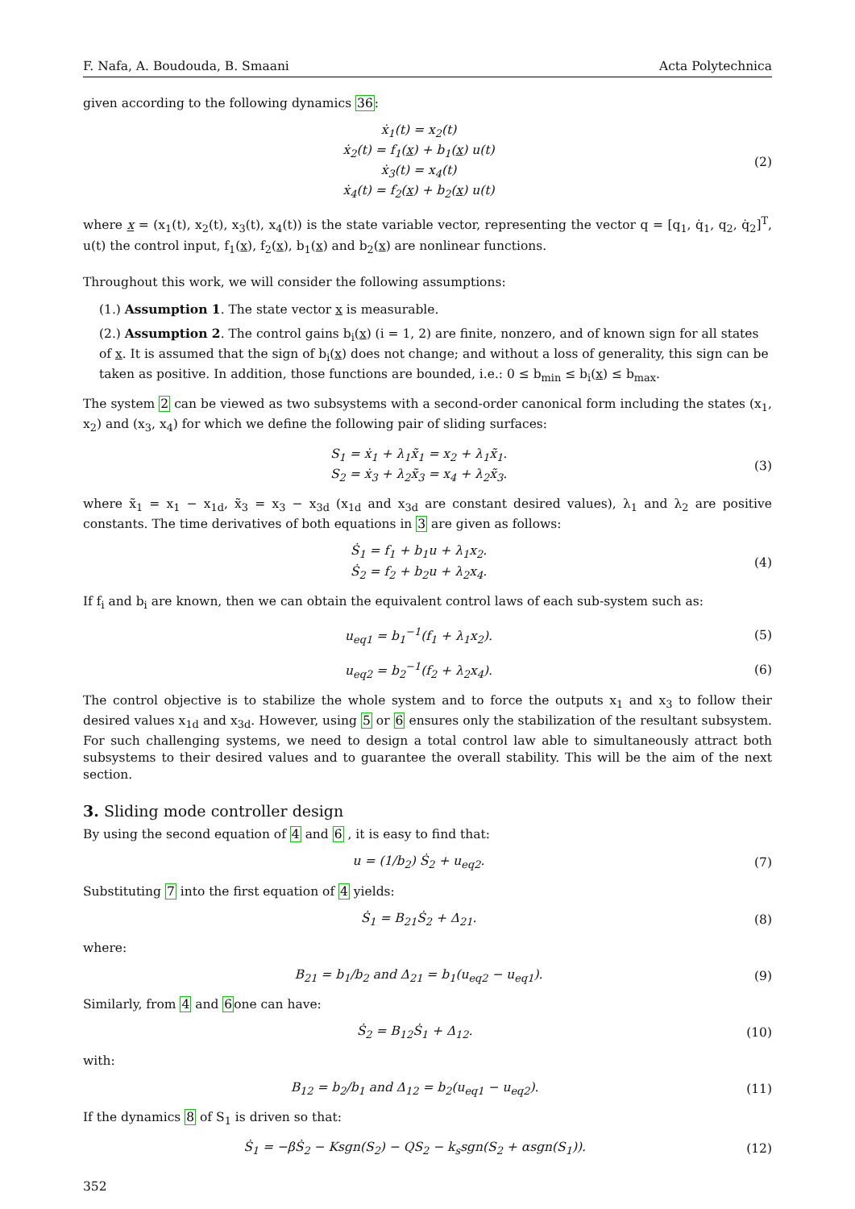F. Nafa, A. Boudouda, B. Smaani Acta Polytechnica
given according to the following dynamics 36:
ẋ<sub>1</sub>(t) = x<sub>2</sub>(t)
ẋ<sub>2</sub>(t) = f<sub>1</sub>(x) + b<sub>1</sub>(x) u(t)
ẋ<sub>3</sub>(t) = x<sub>4</sub>(t)
ẋ<sub>4</sub>(t) = f<sub>2</sub>(x) + b<sub>2</sub>(x) u(t)
(2)
where x = (x<sub>1</sub>(t), x<sub>2</sub>(t), x<sub>3</sub>(t), x<sub>4</sub>(t)) is the state variable vector, representing the vector q = [q<sub>1</sub>, q̇<sub>1</sub>, q<sub>2</sub>, q̇<sub>2</sub>]<sup>T</sup>, u(t) the control input, f<sub>1</sub>(x), f<sub>2</sub>(x), b<sub>1</sub>(x) and b<sub>2</sub>(x) are nonlinear functions.
Throughout this work, we will consider the following assumptions:
(1.) Assumption 1. The state vector x is measurable.
(2.) Assumption 2. The control gains b<sub>i</sub>(x) (i = 1, 2) are finite, nonzero, and of known sign for all states of x. It is assumed that the sign of b<sub>i</sub>(x) does not change; and without a loss of generality, this sign can be taken as positive. In addition, those functions are bounded, i.e.: 0 ≤ b<sub>min</sub> ≤ b<sub>i</sub>(x) ≤ b<sub>max</sub>.
The system 2 can be viewed as two subsystems with a second-order canonical form including the states (x<sub>1</sub>, x<sub>2</sub>) and (x<sub>3</sub>, x<sub>4</sub>) for which we define the following pair of sliding surfaces:
S<sub>1</sub> = ẋ<sub>1</sub> + λ<sub>1</sub>x̃<sub>1</sub> = x<sub>2</sub> + λ<sub>1</sub>x̃<sub>1</sub>.
S<sub>2</sub> = ẋ<sub>3</sub> + λ<sub>2</sub>x̃<sub>3</sub> = x<sub>4</sub> + λ<sub>2</sub>x̃<sub>3</sub>.
(3)
where x̃<sub>1</sub> = x<sub>1</sub> − x<sub>1d</sub>, x̃<sub>3</sub> = x<sub>3</sub> − x<sub>3d</sub> (x<sub>1d</sub> and x<sub>3d</sub> are constant desired values), λ<sub>1</sub> and λ<sub>2</sub> are positive constants. The time derivatives of both equations in 3 are given as follows:
Ṡ<sub>1</sub> = f<sub>1</sub> + b<sub>1</sub>u + λ<sub>1</sub>x<sub>2</sub>.
Ṡ<sub>2</sub> = f<sub>2</sub> + b<sub>2</sub>u + λ<sub>2</sub>x<sub>4</sub>.
(4)
If f<sub>i</sub> and b<sub>i</sub> are known, then we can obtain the equivalent control laws of each sub-system such as:
u<sub>eq1</sub> = b<sub>1</sub><sup>−1</sup>(f<sub>1</sub> + λ<sub>1</sub>x<sub>2</sub>). (5)
u<sub>eq2</sub> = b<sub>2</sub><sup>−1</sup>(f<sub>2</sub> + λ<sub>2</sub>x<sub>4</sub>). (6)
The control objective is to stabilize the whole system and to force the outputs x<sub>1</sub> and x<sub>3</sub> to follow their desired values x<sub>1d</sub> and x<sub>3d</sub>. However, using 5 or 6 ensures only the stabilization of the resultant subsystem. For such challenging systems, we need to design a total control law able to simultaneously attract both subsystems to their desired values and to guarantee the overall stability. This will be the aim of the next section.
3. Sliding mode controller design
By using the second equation of 4 and 6 , it is easy to find that:
u = (1/b<sub>2</sub>) Ṡ<sub>2</sub> + u<sub>eq2</sub>. (7)
Substituting 7 into the first equation of 4 yields:
Ṡ<sub>1</sub> = B<sub>21</sub>Ṡ<sub>2</sub> + Δ<sub>21</sub>. (8)
where:
B<sub>21</sub> = b<sub>1</sub>/b<sub>2</sub> and Δ<sub>21</sub> = b<sub>1</sub>(u<sub>eq2</sub> − u<sub>eq1</sub>).
(9)
Similarly, from 4 and 6one can have:
Ṡ<sub>2</sub> = B<sub>12</sub>Ṡ<sub>1</sub> + Δ<sub>12</sub>. (10)
with:
B<sub>12</sub> = b<sub>2</sub>/b<sub>1</sub> and Δ<sub>12</sub> = b<sub>2</sub>(u<sub>eq1</sub> − u<sub>eq2</sub>).
(11)
If the dynamics 8 of S<sub>1</sub> is driven so that:
Ṡ<sub>1</sub> = −βṠ<sub>2</sub> − Ksgn(S<sub>2</sub>) − QS<sub>2</sub> − k<sub>s</sub>sgn(S<sub>2</sub> + αsgn(S<sub>1</sub>)).
(12)
352